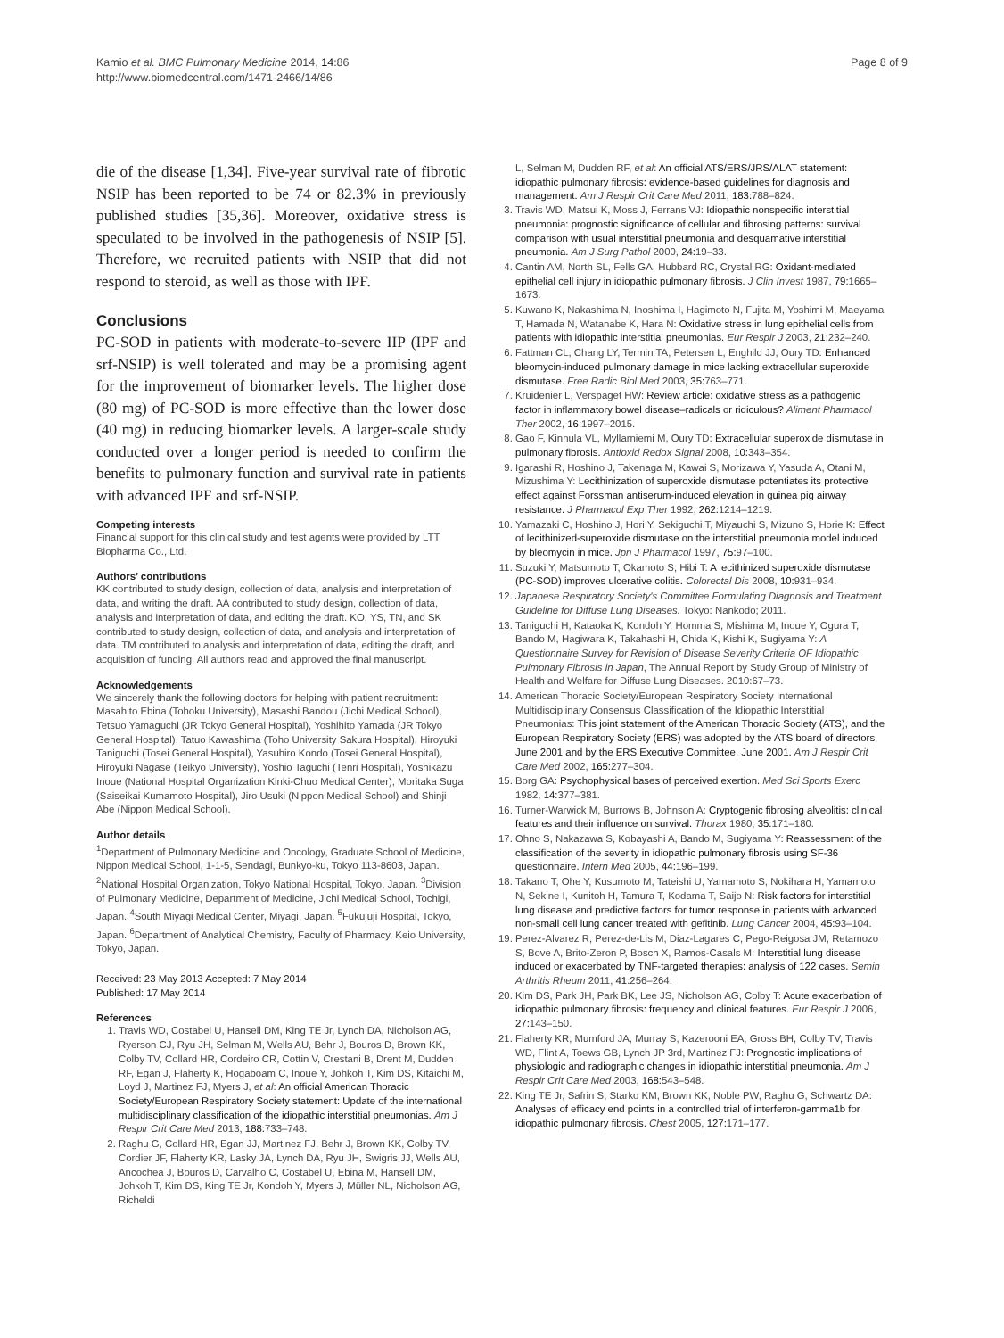Kamio et al. BMC Pulmonary Medicine 2014, 14:86
http://www.biomedcentral.com/1471-2466/14/86
Page 8 of 9
die of the disease [1,34]. Five-year survival rate of fibrotic NSIP has been reported to be 74 or 82.3% in previously published studies [35,36]. Moreover, oxidative stress is speculated to be involved in the pathogenesis of NSIP [5]. Therefore, we recruited patients with NSIP that did not respond to steroid, as well as those with IPF.
Conclusions
PC-SOD in patients with moderate-to-severe IIP (IPF and srf-NSIP) is well tolerated and may be a promising agent for the improvement of biomarker levels. The higher dose (80 mg) of PC-SOD is more effective than the lower dose (40 mg) in reducing biomarker levels. A larger-scale study conducted over a longer period is needed to confirm the benefits to pulmonary function and survival rate in patients with advanced IPF and srf-NSIP.
Competing interests
Financial support for this clinical study and test agents were provided by LTT Biopharma Co., Ltd.
Authors’ contributions
KK contributed to study design, collection of data, analysis and interpretation of data, and writing the draft. AA contributed to study design, collection of data, analysis and interpretation of data, and editing the draft. KO, YS, TN, and SK contributed to study design, collection of data, and analysis and interpretation of data. TM contributed to analysis and interpretation of data, editing the draft, and acquisition of funding. All authors read and approved the final manuscript.
Acknowledgements
We sincerely thank the following doctors for helping with patient recruitment: Masahito Ebina (Tohoku University), Masashi Bandou (Jichi Medical School), Tetsuo Yamaguchi (JR Tokyo General Hospital), Yoshihito Yamada (JR Tokyo General Hospital), Tatuo Kawashima (Toho University Sakura Hospital), Hiroyuki Taniguchi (Tosei General Hospital), Yasuhiro Kondo (Tosei General Hospital), Hiroyuki Nagase (Teikyo University), Yoshio Taguchi (Tenri Hospital), Yoshikazu Inoue (National Hospital Organization Kinki-Chuo Medical Center), Moritaka Suga (Saiseikai Kumamoto Hospital), Jiro Usuki (Nippon Medical School) and Shinji Abe (Nippon Medical School).
Author details
<sup>1</sup> Department of Pulmonary Medicine and Oncology, Graduate School of Medicine, Nippon Medical School, 1-1-5, Sendagi, Bunkyo-ku, Tokyo 113-8603, Japan. <sup>2</sup>National Hospital Organization, Tokyo National Hospital, Tokyo, Japan. <sup>3</sup>Division of Pulmonary Medicine, Department of Medicine, Jichi Medical School, Tochigi, Japan. <sup>4</sup>South Miyagi Medical Center, Miyagi, Japan. <sup>5</sup>Fukujuji Hospital, Tokyo, Japan. <sup>6</sup>Department of Analytical Chemistry, Faculty of Pharmacy, Keio University, Tokyo, Japan.
Received: 23 May 2013 Accepted: 7 May 2014
Published: 17 May 2014
References
1. Travis WD, Costabel U, Hansell DM, King TE Jr, Lynch DA, Nicholson AG, Ryerson CJ, Ryu JH, Selman M, Wells AU, Behr J, Bouros D, Brown KK, Colby TV, Collard HR, Cordeiro CR, Cottin V, Crestani B, Drent M, Dudden RF, Egan J, Flaherty K, Hogaboam C, Inoue Y, Johkoh T, Kim DS, Kitaichi M, Loyd J, Martinez FJ, Myers J, et al: An official American Thoracic Society/European Respiratory Society statement: Update of the international multidisciplinary classification of the idiopathic interstitial pneumonias. Am J Respir Crit Care Med 2013, 188: 733–748.
2. Raghu G, Collard HR, Egan JJ, Martinez FJ, Behr J, Brown KK, Colby TV, Cordier JF, Flaherty KR, Lasky JA, Lynch DA, Ryu JH, Swigris JJ, Wells AU, Ancochea J, Bouros D, Carvalho C, Costabel U, Ebina M, Hansell DM, Johkoh T, Kim DS, King TE Jr, Kondoh Y, Myers J, Müller NL, Nicholson AG, Richeldi
L, Selman M, Dudden RF, et al: An official ATS/ERS/JRS/ALAT statement: idiopathic pulmonary fibrosis: evidence-based guidelines for diagnosis and management. Am J Respir Crit Care Med 2011, 183: 788–824.
3. Travis WD, Matsui K, Moss J, Ferrans VJ: Idiopathic nonspecific interstitial pneumonia: prognostic significance of cellular and fibrosing patterns: survival comparison with usual interstitial pneumonia and desquamative interstitial pneumonia. Am J Surg Pathol 2000, 24: 19–33.
4. Cantin AM, North SL, Fells GA, Hubbard RC, Crystal RG: Oxidant-mediated epithelial cell injury in idiopathic pulmonary fibrosis. J Clin Invest 1987, 79: 1665–1673.
5. Kuwano K, Nakashima N, Inoshima I, Hagimoto N, Fujita M, Yoshimi M, Maeyama T, Hamada N, Watanabe K, Hara N: Oxidative stress in lung epithelial cells from patients with idiopathic interstitial pneumonias. Eur Respir J 2003, 21: 232–240.
6. Fattman CL, Chang LY, Termin TA, Petersen L, Enghild JJ, Oury TD: Enhanced bleomycin-induced pulmonary damage in mice lacking extracellular superoxide dismutase. Free Radic Biol Med 2003, 35: 763–771.
7. Kruidenier L, Verspaget HW: Review article: oxidative stress as a pathogenic factor in inflammatory bowel disease–radicals or ridiculous? Aliment Pharmacol Ther 2002, 16: 1997–2015.
8. Gao F, Kinnula VL, Myllarniemi M, Oury TD: Extracellular superoxide dismutase in pulmonary fibrosis. Antioxid Redox Signal 2008, 10: 343–354.
9. Igarashi R, Hoshino J, Takenaga M, Kawai S, Morizawa Y, Yasuda A, Otani M, Mizushima Y: Lecithinization of superoxide dismutase potentiates its protective effect against Forssman antiserum-induced elevation in guinea pig airway resistance. J Pharmacol Exp Ther 1992, 262: 1214–1219.
10. Yamazaki C, Hoshino J, Hori Y, Sekiguchi T, Miyauchi S, Mizuno S, Horie K: Effect of lecithinized-superoxide dismutase on the interstitial pneumonia model induced by bleomycin in mice. Jpn J Pharmacol 1997, 75: 97–100.
11. Suzuki Y, Matsumoto T, Okamoto S, Hibi T: A lecithinized superoxide dismutase (PC-SOD) improves ulcerative colitis. Colorectal Dis 2008, 10: 931–934.
12. Japanese Respiratory Society's Committee Formulating Diagnosis and Treatment Guideline for Diffuse Lung Diseases. Tokyo: Nankodo; 2011.
13. Taniguchi H, Kataoka K, Kondoh Y, Homma S, Mishima M, Inoue Y, Ogura T, Bando M, Hagiwara K, Takahashi H, Chida K, Kishi K, Sugiyama Y: A Questionnaire Survey for Revision of Disease Severity Criteria OF Idiopathic Pulmonary Fibrosis in Japan, The Annual Report by Study Group of Ministry of Health and Welfare for Diffuse Lung Diseases. 2010:67–73.
14. American Thoracic Society/European Respiratory Society International Multidisciplinary Consensus Classification of the Idiopathic Interstitial Pneumonias: This joint statement of the American Thoracic Society (ATS), and the European Respiratory Society (ERS) was adopted by the ATS board of directors, June 2001 and by the ERS Executive Committee, June 2001. Am J Respir Crit Care Med 2002, 165: 277–304.
15. Borg GA: Psychophysical bases of perceived exertion. Med Sci Sports Exerc 1982, 14: 377–381.
16. Turner-Warwick M, Burrows B, Johnson A: Cryptogenic fibrosing alveolitis: clinical features and their influence on survival. Thorax 1980, 35: 171–180.
17. Ohno S, Nakazawa S, Kobayashi A, Bando M, Sugiyama Y: Reassessment of the classification of the severity in idiopathic pulmonary fibrosis using SF-36 questionnaire. Intern Med 2005, 44: 196–199.
18. Takano T, Ohe Y, Kusumoto M, Tateishi U, Yamamoto S, Nokihara H, Yamamoto N, Sekine I, Kunitoh H, Tamura T, Kodama T, Saijo N: Risk factors for interstitial lung disease and predictive factors for tumor response in patients with advanced non-small cell lung cancer treated with gefitinib. Lung Cancer 2004, 45: 93–104.
19. Perez-Alvarez R, Perez-de-Lis M, Diaz-Lagares C, Pego-Reigosa JM, Retamozo S, Bove A, Brito-Zeron P, Bosch X, Ramos-Casals M: Interstitial lung disease induced or exacerbated by TNF-targeted therapies: analysis of 122 cases. Semin Arthritis Rheum 2011, 41: 256–264.
20. Kim DS, Park JH, Park BK, Lee JS, Nicholson AG, Colby T: Acute exacerbation of idiopathic pulmonary fibrosis: frequency and clinical features. Eur Respir J 2006, 27: 143–150.
21. Flaherty KR, Mumford JA, Murray S, Kazerooni EA, Gross BH, Colby TV, Travis WD, Flint A, Toews GB, Lynch JP 3rd, Martinez FJ: Prognostic implications of physiologic and radiographic changes in idiopathic interstitial pneumonia. Am J Respir Crit Care Med 2003, 168: 543–548.
22. King TE Jr, Safrin S, Starko KM, Brown KK, Noble PW, Raghu G, Schwartz DA: Analyses of efficacy end points in a controlled trial of interferon-gamma1b for idiopathic pulmonary fibrosis. Chest 2005, 127: 171–177.